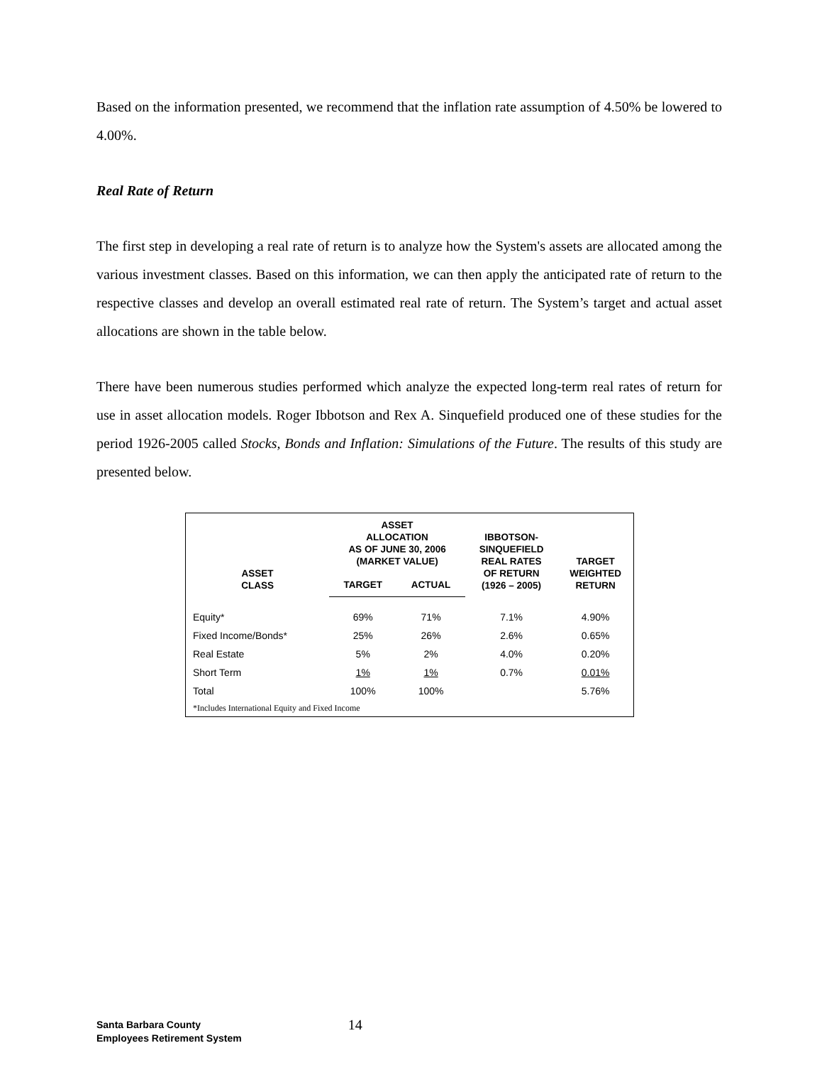Based on the information presented, we recommend that the inflation rate assumption of 4.50% be lowered to 4.00%.
Real Rate of Return
The first step in developing a real rate of return is to analyze how the System's assets are allocated among the various investment classes. Based on this information, we can then apply the anticipated rate of return to the respective classes and develop an overall estimated real rate of return. The System’s target and actual asset allocations are shown in the table below.
There have been numerous studies performed which analyze the expected long-term real rates of return for use in asset allocation models. Roger Ibbotson and Rex A. Sinquefield produced one of these studies for the period 1926-2005 called Stocks, Bonds and Inflation: Simulations of the Future. The results of this study are presented below.
| ASSET CLASS | ASSET ALLOCATION AS OF JUNE 30, 2006 (MARKET VALUE) | | IBBOTSON- SINQUEFIELD REAL RATES OF RETURN (1926 – 2005) | TARGET WEIGHTED RETURN |
| --- | --- | --- | --- | --- |
| | TARGET | ACTUAL | | |
| Equity* | 69% | 71% | 7.1% | 4.90% |
| Fixed Income/Bonds* | 25% | 26% | 2.6% | 0.65% |
| Real Estate | 5% | 2% | 4.0% | 0.20% |
| Short Term | 1% | 1% | 0.7% | 0.01% |
| Total | 100% | 100% | | 5.76% |
| *Includes International Equity and Fixed Income | | | | |
Santa Barbara County
Employees Retirement System
14